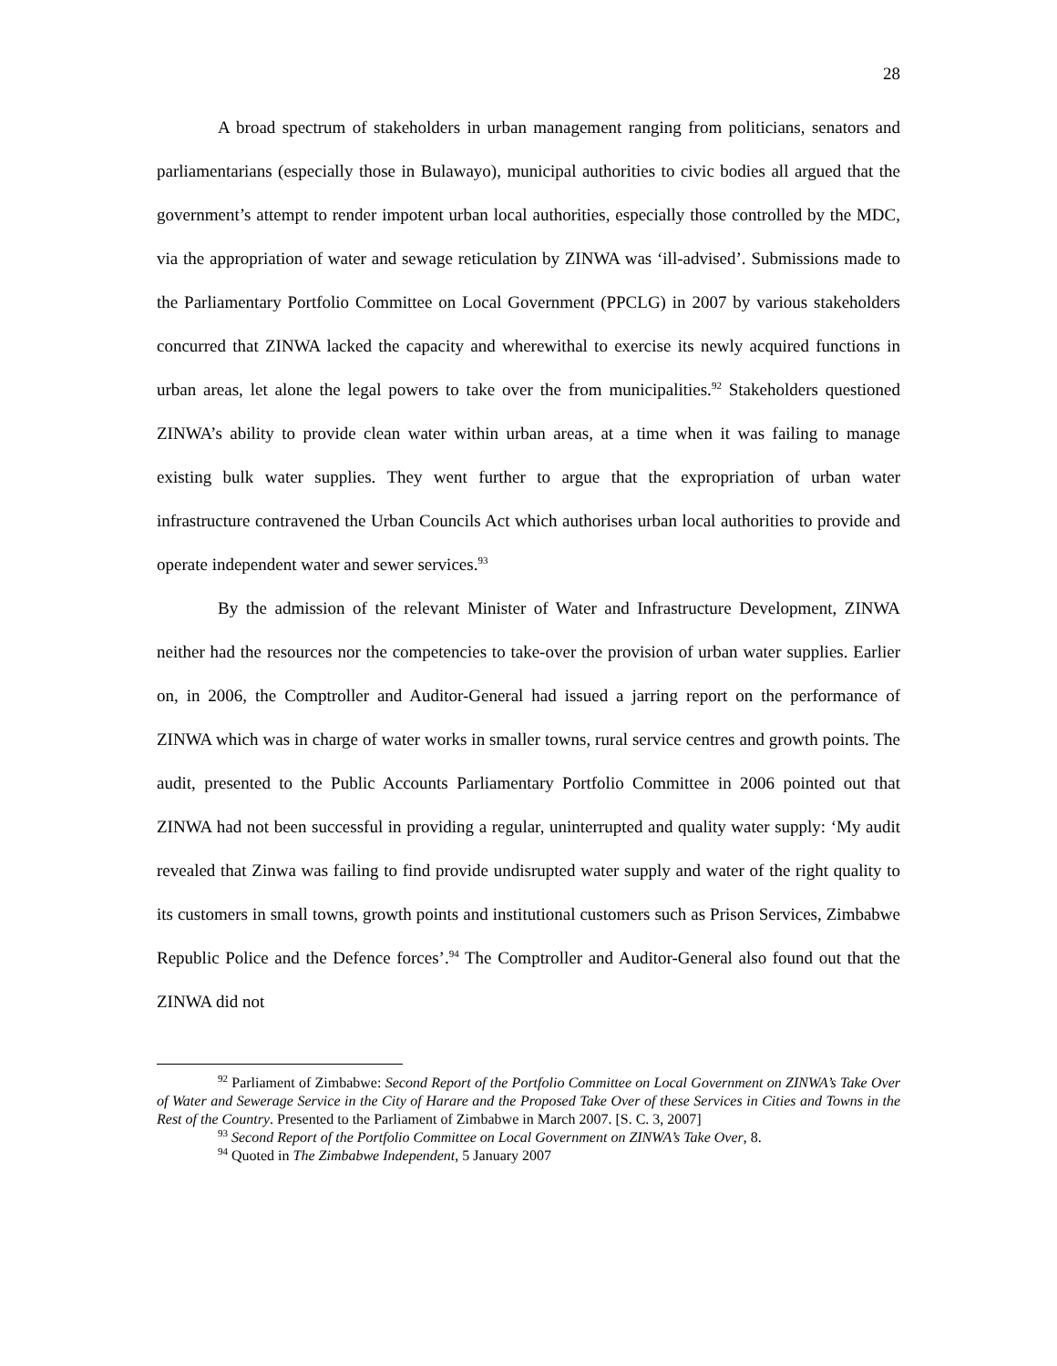28
A broad spectrum of stakeholders in urban management ranging from politicians, senators and parliamentarians (especially those in Bulawayo), municipal authorities to civic bodies all argued that the government’s attempt to render impotent urban local authorities, especially those controlled by the MDC, via the appropriation of water and sewage reticulation by ZINWA was ‘ill-advised’. Submissions made to the Parliamentary Portfolio Committee on Local Government (PPCLG) in 2007 by various stakeholders concurred that ZINWA lacked the capacity and wherewithal to exercise its newly acquired functions in urban areas, let alone the legal powers to take over the from municipalities.<sup>92</sup> Stakeholders questioned ZINWA’s ability to provide clean water within urban areas, at a time when it was failing to manage existing bulk water supplies. They went further to argue that the expropriation of urban water infrastructure contravened the Urban Councils Act which authorises urban local authorities to provide and operate independent water and sewer services.<sup>93</sup>
By the admission of the relevant Minister of Water and Infrastructure Development, ZINWA neither had the resources nor the competencies to take-over the provision of urban water supplies. Earlier on, in 2006, the Comptroller and Auditor-General had issued a jarring report on the performance of ZINWA which was in charge of water works in smaller towns, rural service centres and growth points. The audit, presented to the Public Accounts Parliamentary Portfolio Committee in 2006 pointed out that ZINWA had not been successful in providing a regular, uninterrupted and quality water supply: ‘My audit revealed that Zinwa was failing to find provide undisrupted water supply and water of the right quality to its customers in small towns, growth points and institutional customers such as Prison Services, Zimbabwe Republic Police and the Defence forces’.<sup>94</sup> The Comptroller and Auditor-General also found out that the ZINWA did not
<sup>92</sup> Parliament of Zimbabwe: Second Report of the Portfolio Committee on Local Government on ZINWA’s Take Over of Water and Sewerage Service in the City of Harare and the Proposed Take Over of these Services in Cities and Towns in the Rest of the Country. Presented to the Parliament of Zimbabwe in March 2007. [S. C. 3, 2007]
<sup>93</sup> Second Report of the Portfolio Committee on Local Government on ZINWA’s Take Over, 8.
<sup>94</sup> Quoted in The Zimbabwe Independent, 5 January 2007